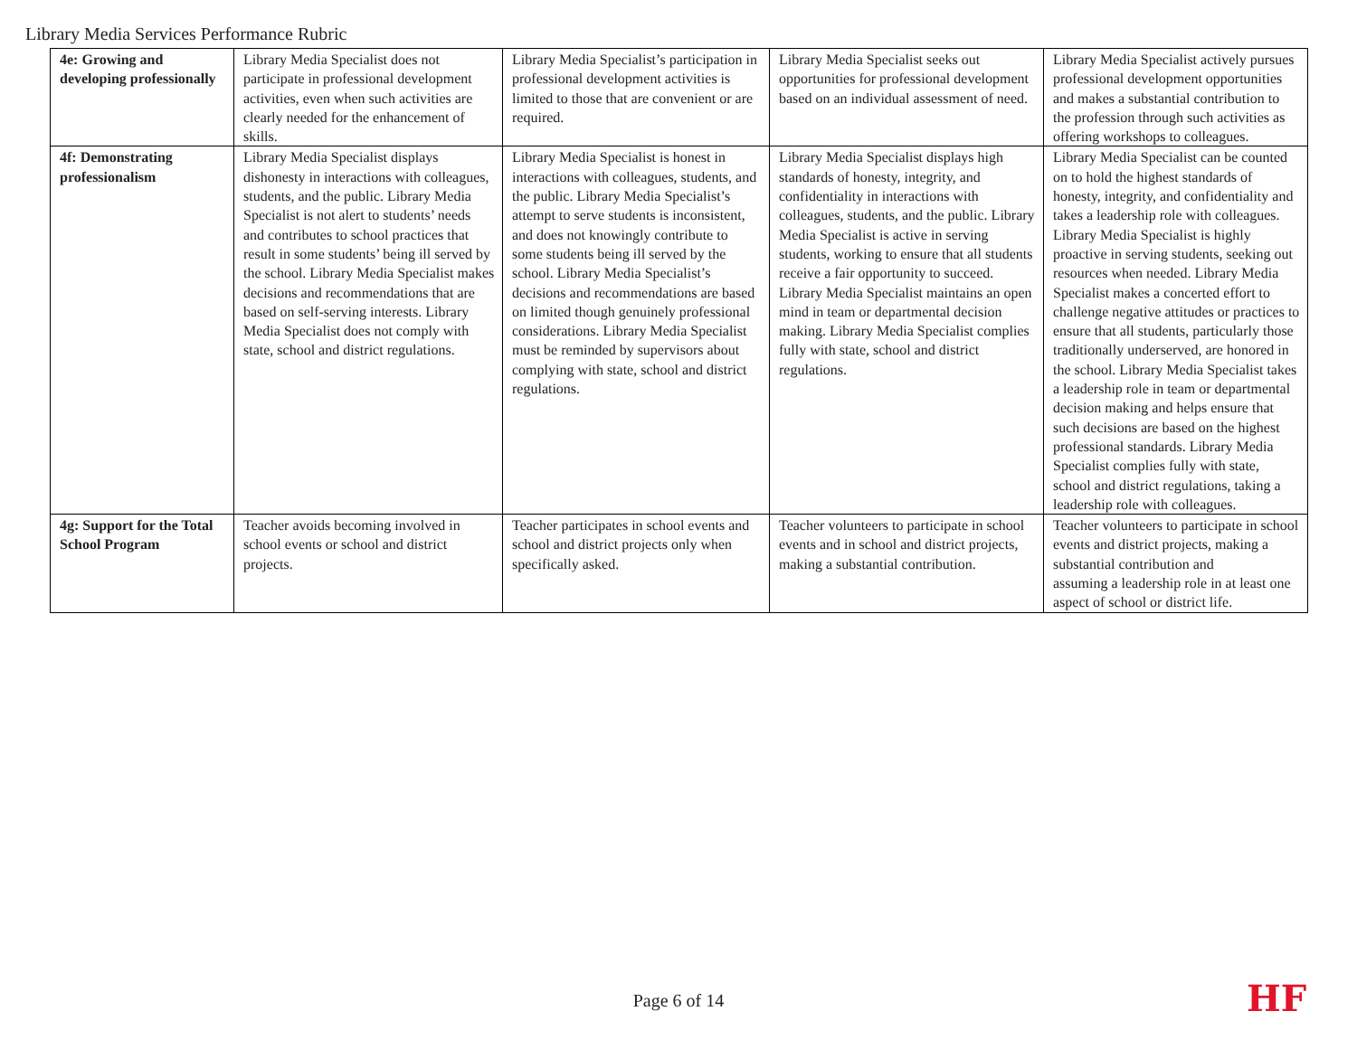Library Media Services Performance Rubric
| 4e: Growing and developing professionally | Library Media Specialist does not participate in professional development activities, even when such activities are clearly needed for the enhancement of skills. | Library Media Specialist’s participation in professional development activities is limited to those that are convenient or are required. | Library Media Specialist seeks out opportunities for professional development based on an individual assessment of need. | Library Media Specialist actively pursues professional development opportunities and makes a substantial contribution to the profession through such activities as offering workshops to colleagues. |
| 4f: Demonstrating professionalism | Library Media Specialist displays dishonesty in interactions with colleagues, students, and the public. Library Media Specialist is not alert to students’ needs and contributes to school practices that result in some students’ being ill served by the school. Library Media Specialist makes decisions and recommendations that are based on self-serving interests. Library Media Specialist does not comply with state, school and district regulations. | Library Media Specialist is honest in interactions with colleagues, students, and the public. Library Media Specialist’s attempt to serve students is inconsistent, and does not knowingly contribute to some students being ill served by the school. Library Media Specialist’s decisions and recommendations are based on limited though genuinely professional considerations. Library Media Specialist must be reminded by supervisors about complying with state, school and district regulations. | Library Media Specialist displays high standards of honesty, integrity, and confidentiality in interactions with colleagues, students, and the public. Library Media Specialist is active in serving students, working to ensure that all students receive a fair opportunity to succeed. Library Media Specialist maintains an open mind in team or departmental decision making. Library Media Specialist complies fully with state, school and district regulations. | Library Media Specialist can be counted on to hold the highest standards of honesty, integrity, and confidentiality and takes a leadership role with colleagues. Library Media Specialist is highly proactive in serving students, seeking out resources when needed. Library Media Specialist makes a concerted effort to challenge negative attitudes or practices to ensure that all students, particularly those traditionally underserved, are honored in the school. Library Media Specialist takes a leadership role in team or departmental decision making and helps ensure that such decisions are based on the highest professional standards. Library Media Specialist complies fully with state, school and district regulations, taking a leadership role with colleagues. |
| 4g: Support for the Total School Program | Teacher avoids becoming involved in school events or school and district projects. | Teacher participates in school events and school and district projects only when specifically asked. | Teacher volunteers to participate in school events and in school and district projects, making a substantial contribution. | Teacher volunteers to participate in school events and district projects, making a substantial contribution and assuming a leadership role in at least one aspect of school or district life. |
Page 6 of 14 HF